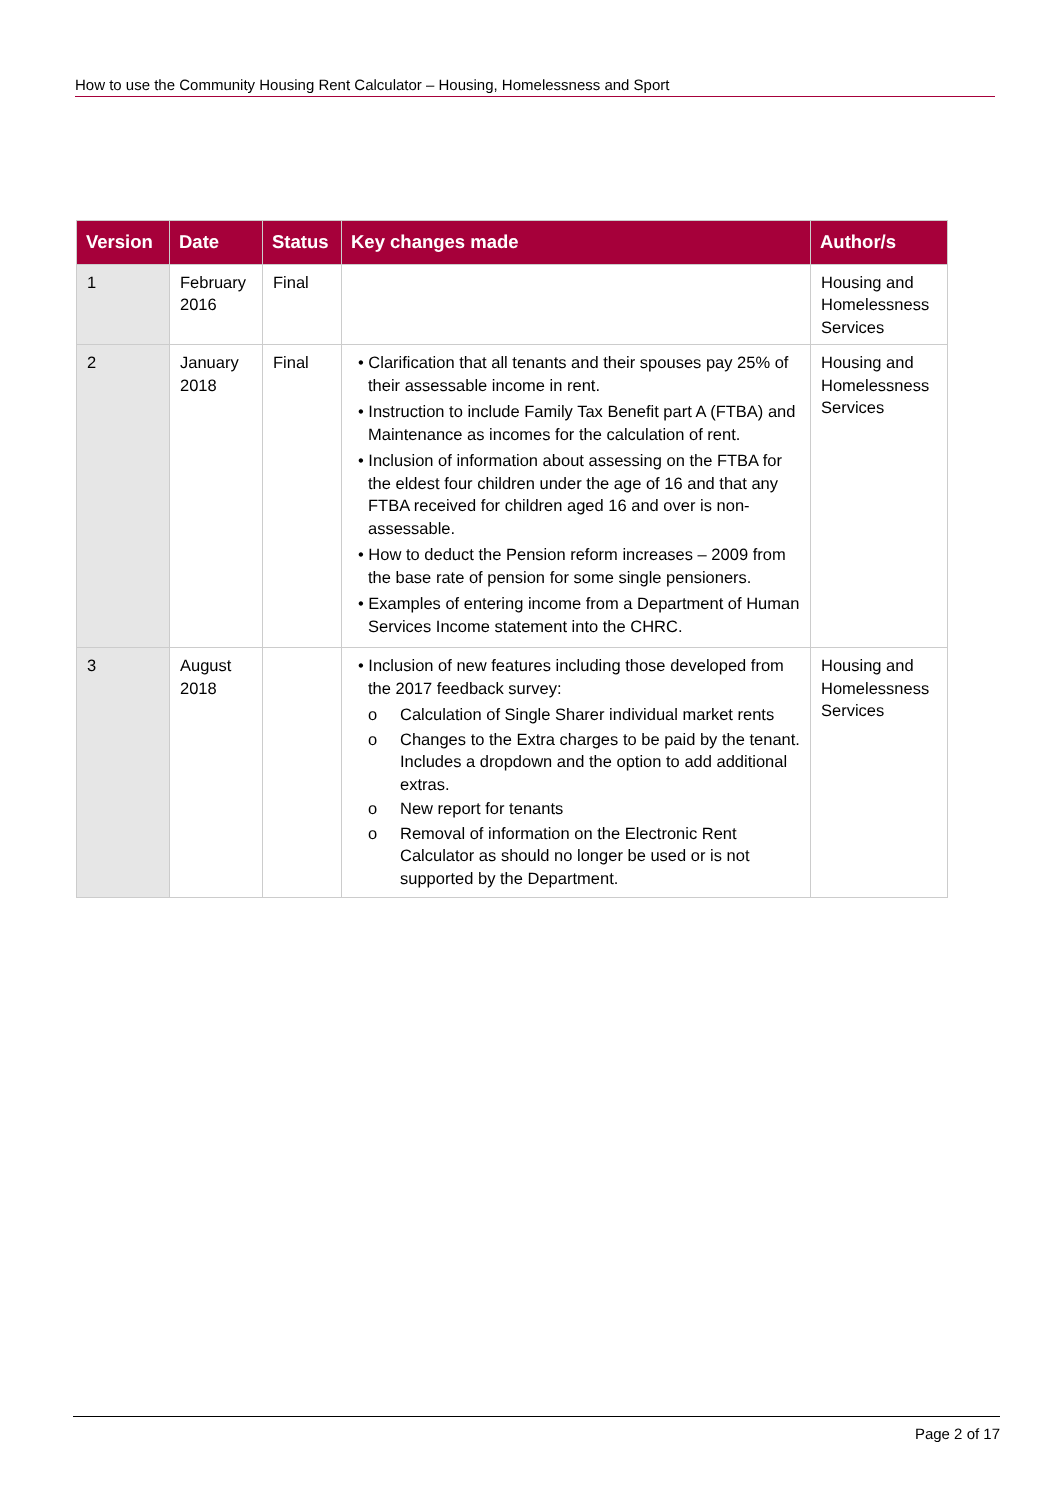How to use the Community Housing Rent Calculator – Housing, Homelessness and Sport
| Version | Date | Status | Key changes made | Author/s |
| --- | --- | --- | --- | --- |
| 1 | February 2016 | Final | | Housing and Homelessness Services |
| 2 | January 2018 | Final | • Clarification that all tenants and their spouses pay 25% of their assessable income in rent. • Instruction to include Family Tax Benefit part A (FTBA) and Maintenance as incomes for the calculation of rent. • Inclusion of information about assessing on the FTBA for the eldest four children under the age of 16 and that any FTBA received for children aged 16 and over is non-assessable. • How to deduct the Pension reform increases – 2009 from the base rate of pension for some single pensioners. • Examples of entering income from a Department of Human Services Income statement into the CHRC. | Housing and Homelessness Services |
| 3 | August 2018 | | • Inclusion of new features including those developed from the 2017 feedback survey: o Calculation of Single Sharer individual market rents o Changes to the Extra charges to be paid by the tenant. Includes a dropdown and the option to add additional extras. o New report for tenants o Removal of information on the Electronic Rent Calculator as should no longer be used or is not supported by the Department. | Housing and Homelessness Services |
Page 2 of 17